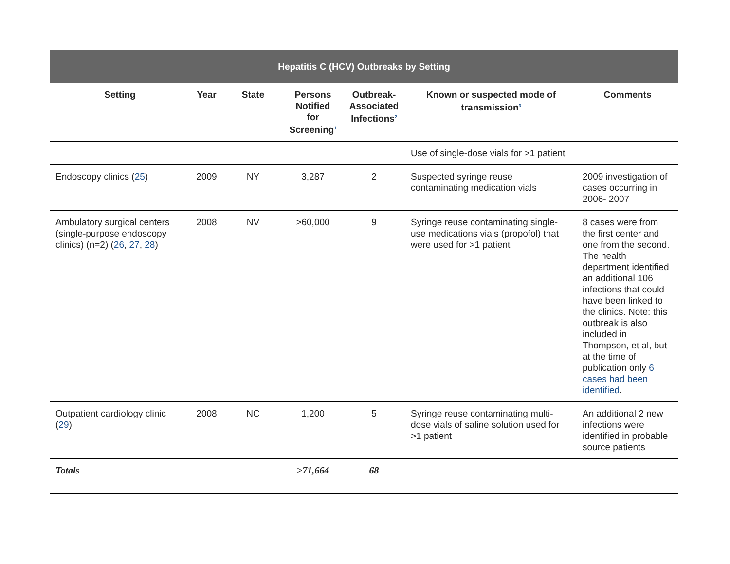| Hepatitis C (HCV) Outbreaks by Setting | | | | | | |
| --- | --- | --- | --- | --- | --- | --- |
| Setting | Year | State | Persons Notified for Screening<sup>1</sup> | Outbreak-Associated Infections<sup>2</sup> | Known or suspected mode of transmission<sup>3</sup> | Comments |
| | | | | | Use of single-dose vials for >1 patient | |
| Endoscopy clinics ( 25 ) | 2009 | NY | 3,287 | 2 | Suspected syringe reuse contaminating medication vials | 2009 investigation of cases occurring in 2006- 2007 |
| Ambulatory surgical centers (single-purpose endoscopy clinics) (n=2) ( 26 , 27 , 28 ) | 2008 | NV | >60,000 | 9 | Syringe reuse contaminating single-use medications vials (propofol) that were used for >1 patient | 8 cases were from the first center and one from the second. The health department identified an additional 106 infections that could have been linked to the clinics. Note: this outbreak is also included in Thompson, et al, but at the time of publication only 6 cases had been identified . |
| Outpatient cardiology clinic ( 29 ) | 2008 | NC | 1,200 | 5 | Syringe reuse contaminating multi-dose vials of saline solution used for >1 patient | An additional 2 new infections were identified in probable source patients |
| Totals | | | >71,664 | 68 | | |